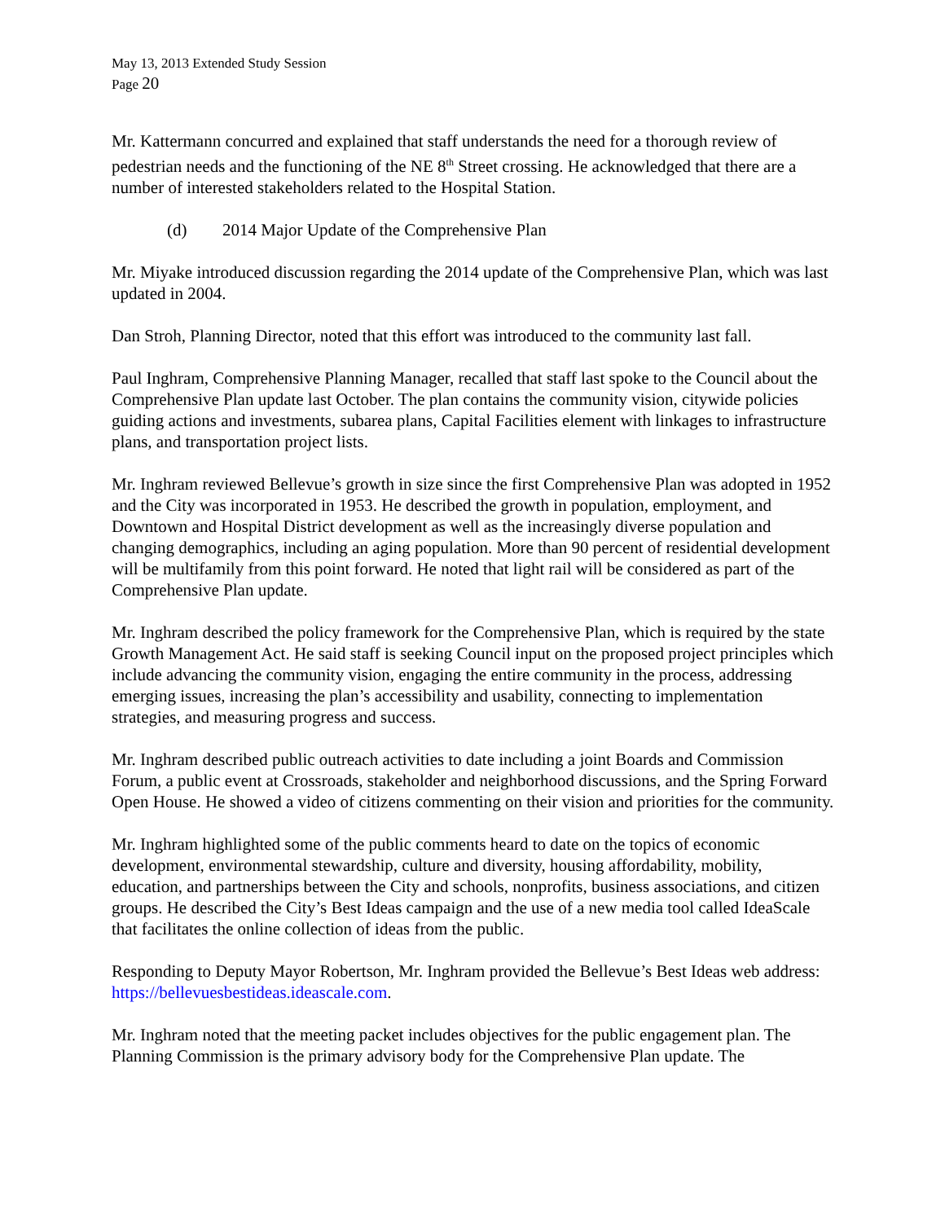May 13, 2013 Extended Study Session
Page 20
Mr. Kattermann concurred and explained that staff understands the need for a thorough review of pedestrian needs and the functioning of the NE 8<sup>th</sup> Street crossing. He acknowledged that there are a number of interested stakeholders related to the Hospital Station.
(d) 2014 Major Update of the Comprehensive Plan
Mr. Miyake introduced discussion regarding the 2014 update of the Comprehensive Plan, which was last updated in 2004.
Dan Stroh, Planning Director, noted that this effort was introduced to the community last fall.
Paul Inghram, Comprehensive Planning Manager, recalled that staff last spoke to the Council about the Comprehensive Plan update last October. The plan contains the community vision, citywide policies guiding actions and investments, subarea plans, Capital Facilities element with linkages to infrastructure plans, and transportation project lists.
Mr. Inghram reviewed Bellevue’s growth in size since the first Comprehensive Plan was adopted in 1952 and the City was incorporated in 1953. He described the growth in population, employment, and Downtown and Hospital District development as well as the increasingly diverse population and changing demographics, including an aging population. More than 90 percent of residential development will be multifamily from this point forward. He noted that light rail will be considered as part of the Comprehensive Plan update.
Mr. Inghram described the policy framework for the Comprehensive Plan, which is required by the state Growth Management Act. He said staff is seeking Council input on the proposed project principles which include advancing the community vision, engaging the entire community in the process, addressing emerging issues, increasing the plan’s accessibility and usability, connecting to implementation strategies, and measuring progress and success.
Mr. Inghram described public outreach activities to date including a joint Boards and Commission Forum, a public event at Crossroads, stakeholder and neighborhood discussions, and the Spring Forward Open House. He showed a video of citizens commenting on their vision and priorities for the community.
Mr. Inghram highlighted some of the public comments heard to date on the topics of economic development, environmental stewardship, culture and diversity, housing affordability, mobility, education, and partnerships between the City and schools, nonprofits, business associations, and citizen groups. He described the City’s Best Ideas campaign and the use of a new media tool called IdeaScale that facilitates the online collection of ideas from the public.
Responding to Deputy Mayor Robertson, Mr. Inghram provided the Bellevue’s Best Ideas web address: https://bellevuesbestideas.ideascale.com.
Mr. Inghram noted that the meeting packet includes objectives for the public engagement plan. The Planning Commission is the primary advisory body for the Comprehensive Plan update. The